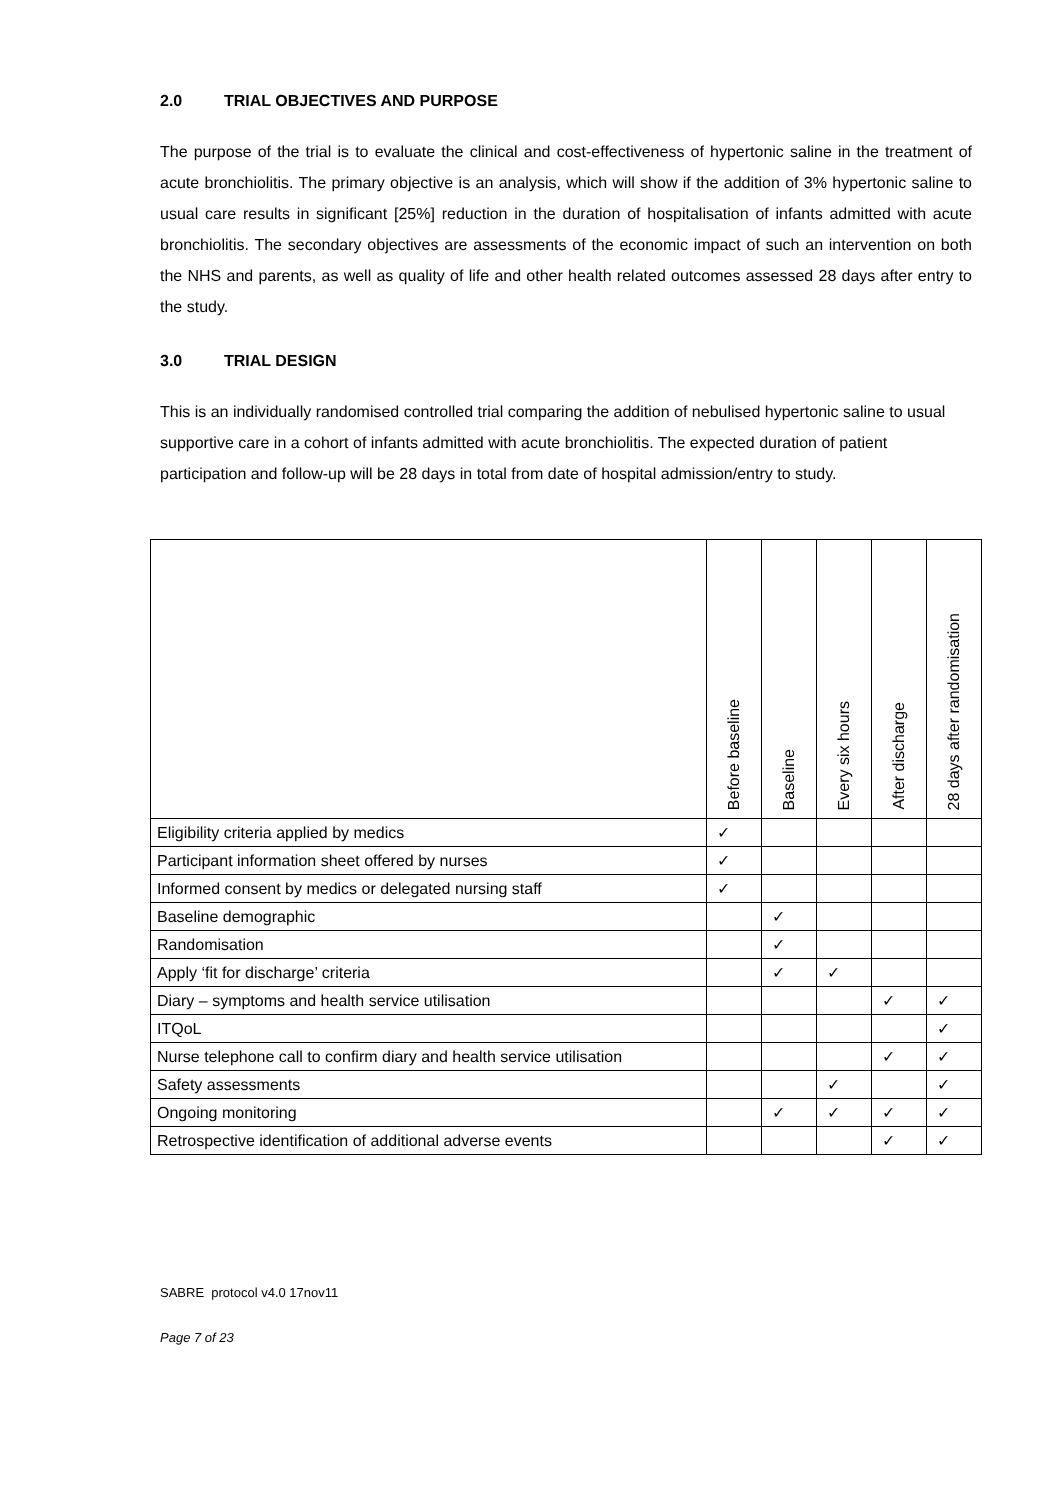2.0 TRIAL OBJECTIVES AND PURPOSE
The purpose of the trial is to evaluate the clinical and cost-effectiveness of hypertonic saline in the treatment of acute bronchiolitis. The primary objective is an analysis, which will show if the addition of 3% hypertonic saline to usual care results in significant [25%] reduction in the duration of hospitalisation of infants admitted with acute bronchiolitis. The secondary objectives are assessments of the economic impact of such an intervention on both the NHS and parents, as well as quality of life and other health related outcomes assessed 28 days after entry to the study.
3.0 TRIAL DESIGN
This is an individually randomised controlled trial comparing the addition of nebulised hypertonic saline to usual supportive care in a cohort of infants admitted with acute bronchiolitis. The expected duration of patient participation and follow-up will be 28 days in total from date of hospital admission/entry to study.
| | Before baseline | Baseline | Every six hours | After discharge | 28 days after randomisation |
| --- | --- | --- | --- | --- | --- |
| Eligibility criteria applied by medics | ✓ | | | | |
| Participant information sheet offered by nurses | ✓ | | | | |
| Informed consent by medics or delegated nursing staff | ✓ | | | | |
| Baseline demographic | | ✓ | | | |
| Randomisation | | ✓ | | | |
| Apply ‘fit for discharge’ criteria | | ✓ | ✓ | | |
| Diary – symptoms and health service utilisation | | | | ✓ | ✓ |
| ITQoL | | | | | ✓ |
| Nurse telephone call to confirm diary and health service utilisation | | | | ✓ | ✓ |
| Safety assessments | | | ✓ | | ✓ |
| Ongoing monitoring | | ✓ | ✓ | ✓ | ✓ |
| Retrospective identification of additional adverse events | | | | ✓ | ✓ |
SABRE protocol v4.0 17nov11
Page 7 of 23